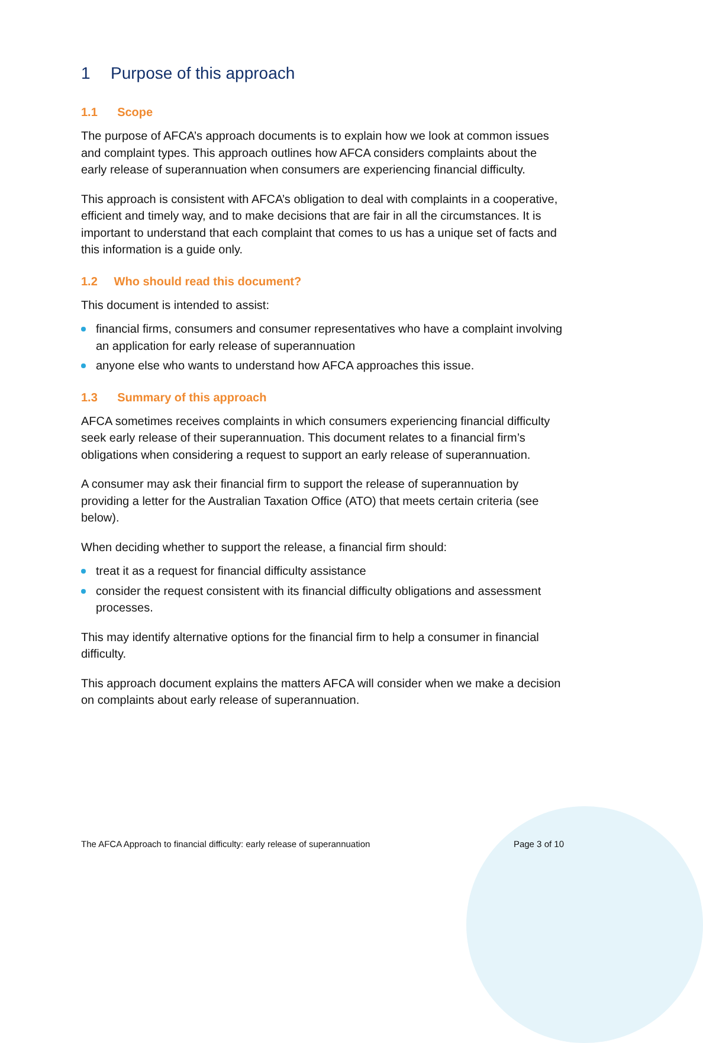1 Purpose of this approach
1.1 Scope
The purpose of AFCA’s approach documents is to explain how we look at common issues and complaint types. This approach outlines how AFCA considers complaints about the early release of superannuation when consumers are experiencing financial difficulty.
This approach is consistent with AFCA’s obligation to deal with complaints in a cooperative, efficient and timely way, and to make decisions that are fair in all the circumstances. It is important to understand that each complaint that comes to us has a unique set of facts and this information is a guide only.
1.2 Who should read this document?
This document is intended to assist:
financial firms, consumers and consumer representatives who have a complaint involving an application for early release of superannuation
anyone else who wants to understand how AFCA approaches this issue.
1.3 Summary of this approach
AFCA sometimes receives complaints in which consumers experiencing financial difficulty seek early release of their superannuation. This document relates to a financial firm’s obligations when considering a request to support an early release of superannuation.
A consumer may ask their financial firm to support the release of superannuation by providing a letter for the Australian Taxation Office (ATO) that meets certain criteria (see below).
When deciding whether to support the release, a financial firm should:
treat it as a request for financial difficulty assistance
consider the request consistent with its financial difficulty obligations and assessment processes.
This may identify alternative options for the financial firm to help a consumer in financial difficulty.
This approach document explains the matters AFCA will consider when we make a decision on complaints about early release of superannuation.
The AFCA Approach to financial difficulty: early release of superannuation Page 3 of 10